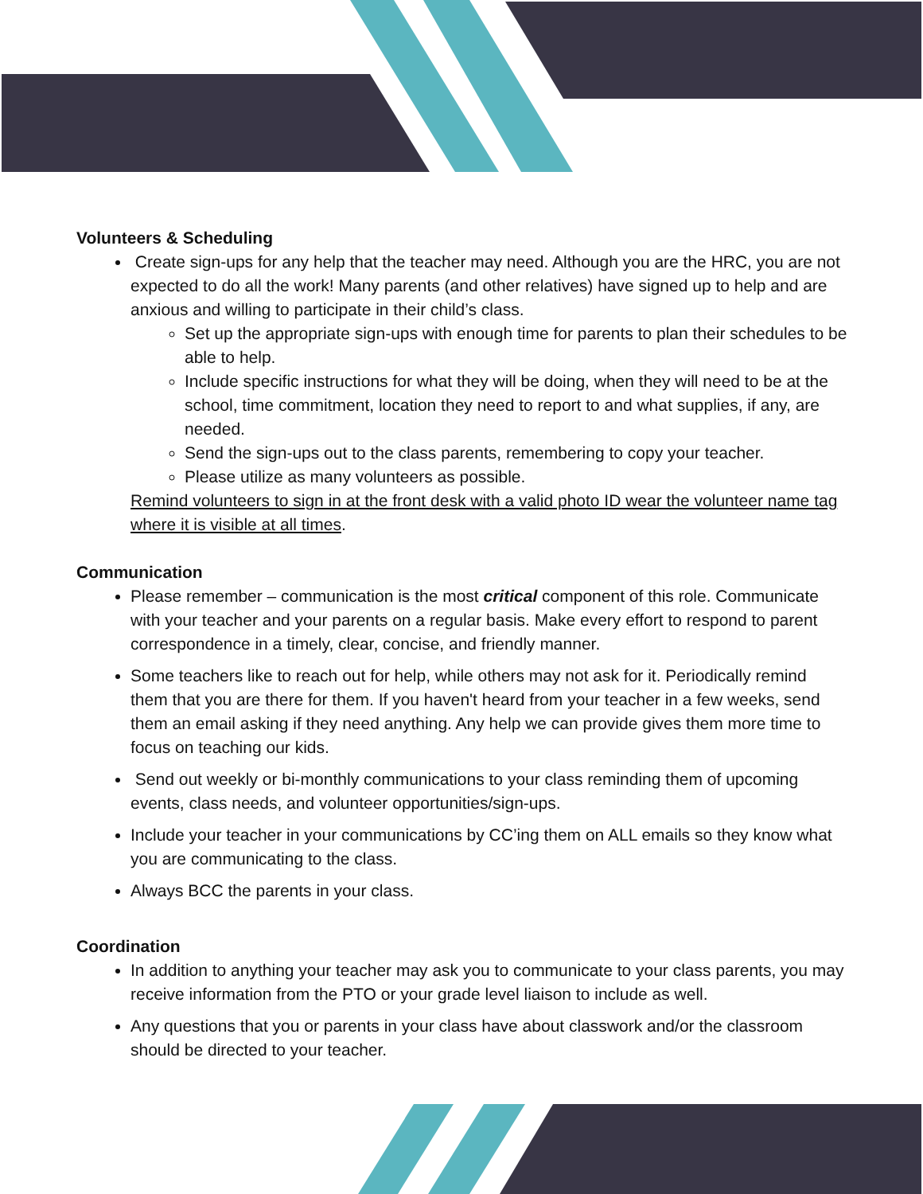Volunteers & Scheduling
Create sign-ups for any help that the teacher may need. Although you are the HRC, you are not expected to do all the work! Many parents (and other relatives) have signed up to help and are anxious and willing to participate in their child’s class.
Set up the appropriate sign-ups with enough time for parents to plan their schedules to be able to help.
Include specific instructions for what they will be doing, when they will need to be at the school, time commitment, location they need to report to and what supplies, if any, are needed.
Send the sign-ups out to the class parents, remembering to copy your teacher.
Please utilize as many volunteers as possible.
Remind volunteers to sign in at the front desk with a valid photo ID wear the volunteer name tag where it is visible at all times.
Communication
Please remember – communication is the most critical component of this role. Communicate with your teacher and your parents on a regular basis. Make every effort to respond to parent correspondence in a timely, clear, concise, and friendly manner.
Some teachers like to reach out for help, while others may not ask for it. Periodically remind them that you are there for them. If you haven't heard from your teacher in a few weeks, send them an email asking if they need anything. Any help we can provide gives them more time to focus on teaching our kids.
Send out weekly or bi-monthly communications to your class reminding them of upcoming events, class needs, and volunteer opportunities/sign-ups.
Include your teacher in your communications by CC’ing them on ALL emails so they know what you are communicating to the class.
Always BCC the parents in your class.
Coordination
In addition to anything your teacher may ask you to communicate to your class parents, you may receive information from the PTO or your grade level liaison to include as well.
Any questions that you or parents in your class have about classwork and/or the classroom should be directed to your teacher.